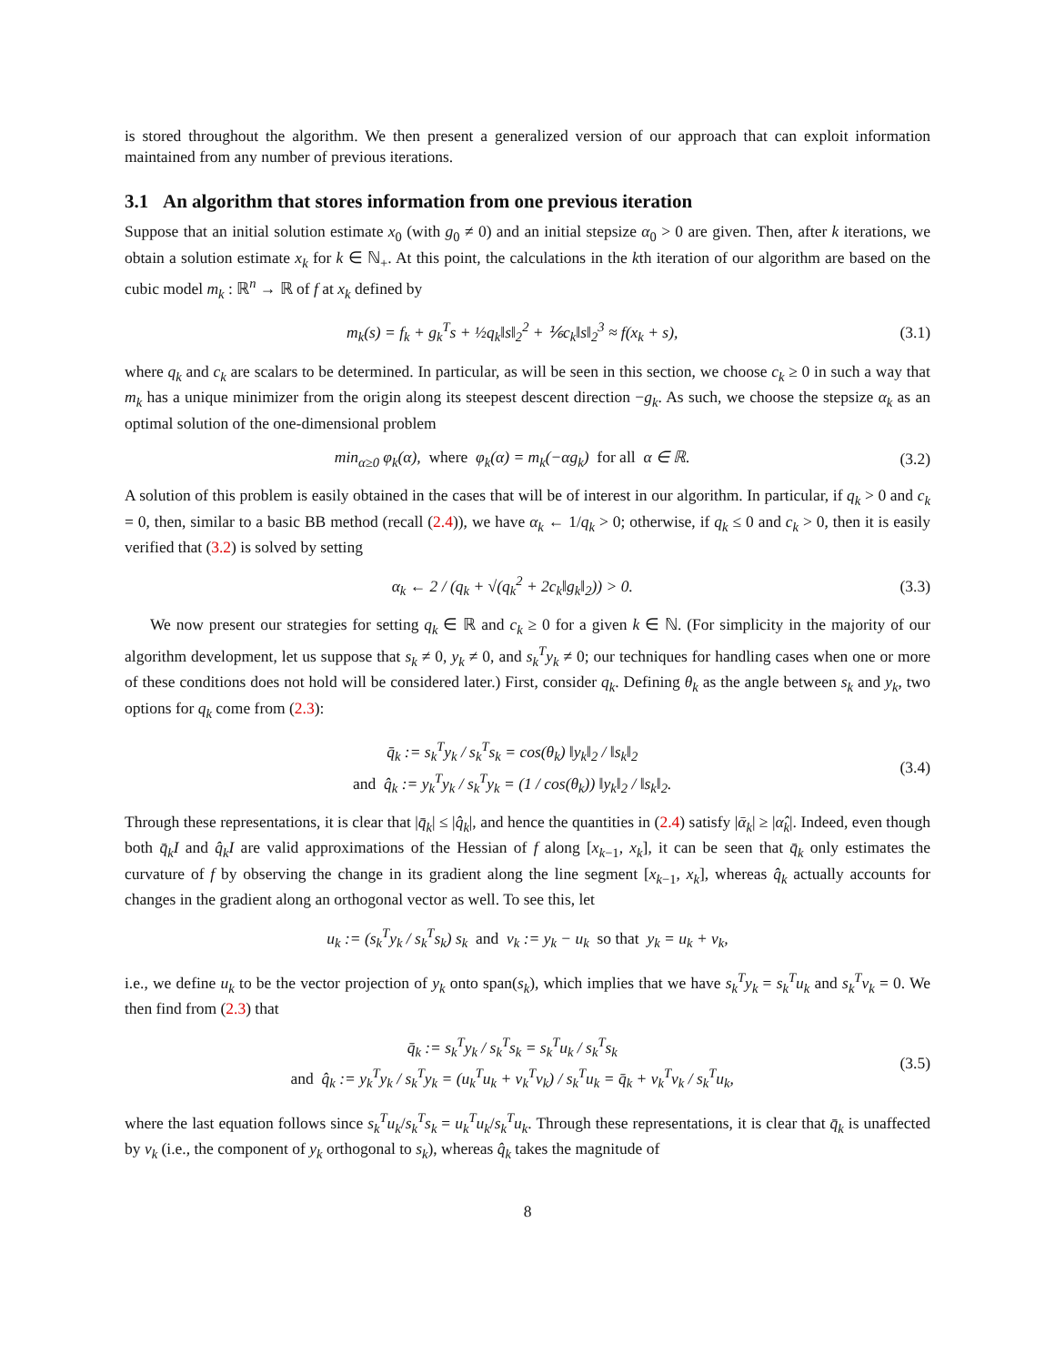is stored throughout the algorithm. We then present a generalized version of our approach that can exploit information maintained from any number of previous iterations.
3.1 An algorithm that stores information from one previous iteration
Suppose that an initial solution estimate x<sub>0</sub> (with g<sub>0</sub> ≠ 0) and an initial stepsize α<sub>0</sub> > 0 are given. Then, after k iterations, we obtain a solution estimate x<sub>k</sub> for k ∈ ℕ<sub>+</sub>. At this point, the calculations in the kth iteration of our algorithm are based on the cubic model m<sub>k</sub> : ℝ<sup>n</sup> → ℝ of f at x<sub>k</sub> defined by
m<sub>k</sub>(s) = f<sub>k</sub> + g<sub>k</sub><sup>T</sup>s + ½q<sub>k</sub>‖s‖<sub>2</sub><sup>2</sup> + ⅙c<sub>k</sub>‖s‖<sub>2</sub><sup>3</sup> ≈ f(x<sub>k</sub> + s), (3.1)
where q<sub>k</sub> and c<sub>k</sub> are scalars to be determined. In particular, as will be seen in this section, we choose c<sub>k</sub> ≥ 0 in such a way that m<sub>k</sub> has a unique minimizer from the origin along its steepest descent direction −g<sub>k</sub>. As such, we choose the stepsize α<sub>k</sub> as an optimal solution of the one-dimensional problem
min<sub>α≥0</sub> φ<sub>k</sub>(α), where φ<sub>k</sub>(α) = m<sub>k</sub>(−αg<sub>k</sub>) for all α ∈ ℝ. (3.2)
A solution of this problem is easily obtained in the cases that will be of interest in our algorithm. In particular, if q<sub>k</sub> > 0 and c<sub>k</sub> = 0, then, similar to a basic BB method (recall (2.4)), we have α<sub>k</sub> ← 1/q<sub>k</sub> > 0; otherwise, if q<sub>k</sub> ≤ 0 and c<sub>k</sub> > 0, then it is easily verified that (3.2) is solved by setting
α<sub>k</sub> ← 2 / (q<sub>k</sub> + √(q<sub>k</sub><sup>2</sup> + 2c<sub>k</sub>‖g<sub>k</sub>‖<sub>2</sub>)) > 0. (3.3)
We now present our strategies for setting q<sub>k</sub> ∈ ℝ and c<sub>k</sub> ≥ 0 for a given k ∈ ℕ. (For simplicity in the majority of our algorithm development, let us suppose that s<sub>k</sub> ≠ 0, y<sub>k</sub> ≠ 0, and s<sub>k</sub><sup>T</sup>y<sub>k</sub> ≠ 0; our techniques for handling cases when one or more of these conditions does not hold will be considered later.) First, consider q<sub>k</sub>. Defining θ<sub>k</sub> as the angle between s<sub>k</sub> and y<sub>k</sub>, two options for q<sub>k</sub> come from (2.3):
q̄<sub>k</sub> := s<sub>k</sub><sup>T</sup>y<sub>k</sub> / s<sub>k</sub><sup>T</sup>s<sub>k</sub> = cos(θ<sub>k</sub>) ‖y<sub>k</sub>‖<sub>2</sub> / ‖s<sub>k</sub>‖<sub>2</sub>
and q̂<sub>k</sub> := y<sub>k</sub><sup>T</sup>y<sub>k</sub> / s<sub>k</sub><sup>T</sup>y<sub>k</sub> = (1 / cos(θ<sub>k</sub>)) ‖y<sub>k</sub>‖<sub>2</sub> / ‖s<sub>k</sub>‖<sub>2</sub>. (3.4)
Through these representations, it is clear that |q̄<sub>k</sub>| ≤ |q̂<sub>k</sub>|, and hence the quantities in (2.4) satisfy |ᾱ<sub>k</sub>| ≥ |α̂<sub>k</sub>|. Indeed, even though both q̄<sub>k</sub>I and q̂<sub>k</sub>I are valid approximations of the Hessian of f along [x<sub>k−1</sub>, x<sub>k</sub>], it can be seen that q̄<sub>k</sub> only estimates the curvature of f by observing the change in its gradient along the line segment [x<sub>k−1</sub>, x<sub>k</sub>], whereas q̂<sub>k</sub> actually accounts for changes in the gradient along an orthogonal vector as well. To see this, let
u<sub>k</sub> := (s<sub>k</sub><sup>T</sup>y<sub>k</sub> / s<sub>k</sub><sup>T</sup>s<sub>k</sub>) s<sub>k</sub> and v<sub>k</sub> := y<sub>k</sub> − u<sub>k</sub> so that y<sub>k</sub> = u<sub>k</sub> + v<sub>k</sub>,
i.e., we define u<sub>k</sub> to be the vector projection of y<sub>k</sub> onto span(s<sub>k</sub>), which implies that we have s<sub>k</sub><sup>T</sup>y<sub>k</sub> = s<sub>k</sub><sup>T</sup>u<sub>k</sub> and s<sub>k</sub><sup>T</sup>v<sub>k</sub> = 0. We then find from (2.3) that
q̄<sub>k</sub> := s<sub>k</sub><sup>T</sup>y<sub>k</sub> / s<sub>k</sub><sup>T</sup>s<sub>k</sub> = s<sub>k</sub><sup>T</sup>u<sub>k</sub> / s<sub>k</sub><sup>T</sup>s<sub>k</sub>
and q̂<sub>k</sub> := y<sub>k</sub><sup>T</sup>y<sub>k</sub> / s<sub>k</sub><sup>T</sup>y<sub>k</sub> = (u<sub>k</sub><sup>T</sup>u<sub>k</sub> + v<sub>k</sub><sup>T</sup>v<sub>k</sub>) / s<sub>k</sub><sup>T</sup>u<sub>k</sub> = q̄<sub>k</sub> + v<sub>k</sub><sup>T</sup>v<sub>k</sub> / s<sub>k</sub><sup>T</sup>u<sub>k</sub>, (3.5)
where the last equation follows since s<sub>k</sub><sup>T</sup>u<sub>k</sub>/s<sub>k</sub><sup>T</sup>s<sub>k</sub> = u<sub>k</sub><sup>T</sup>u<sub>k</sub>/s<sub>k</sub><sup>T</sup>u<sub>k</sub>. Through these representations, it is clear that q̄<sub>k</sub> is unaffected by v<sub>k</sub> (i.e., the component of y<sub>k</sub> orthogonal to s<sub>k</sub>), whereas q̂<sub>k</sub> takes the magnitude of
8